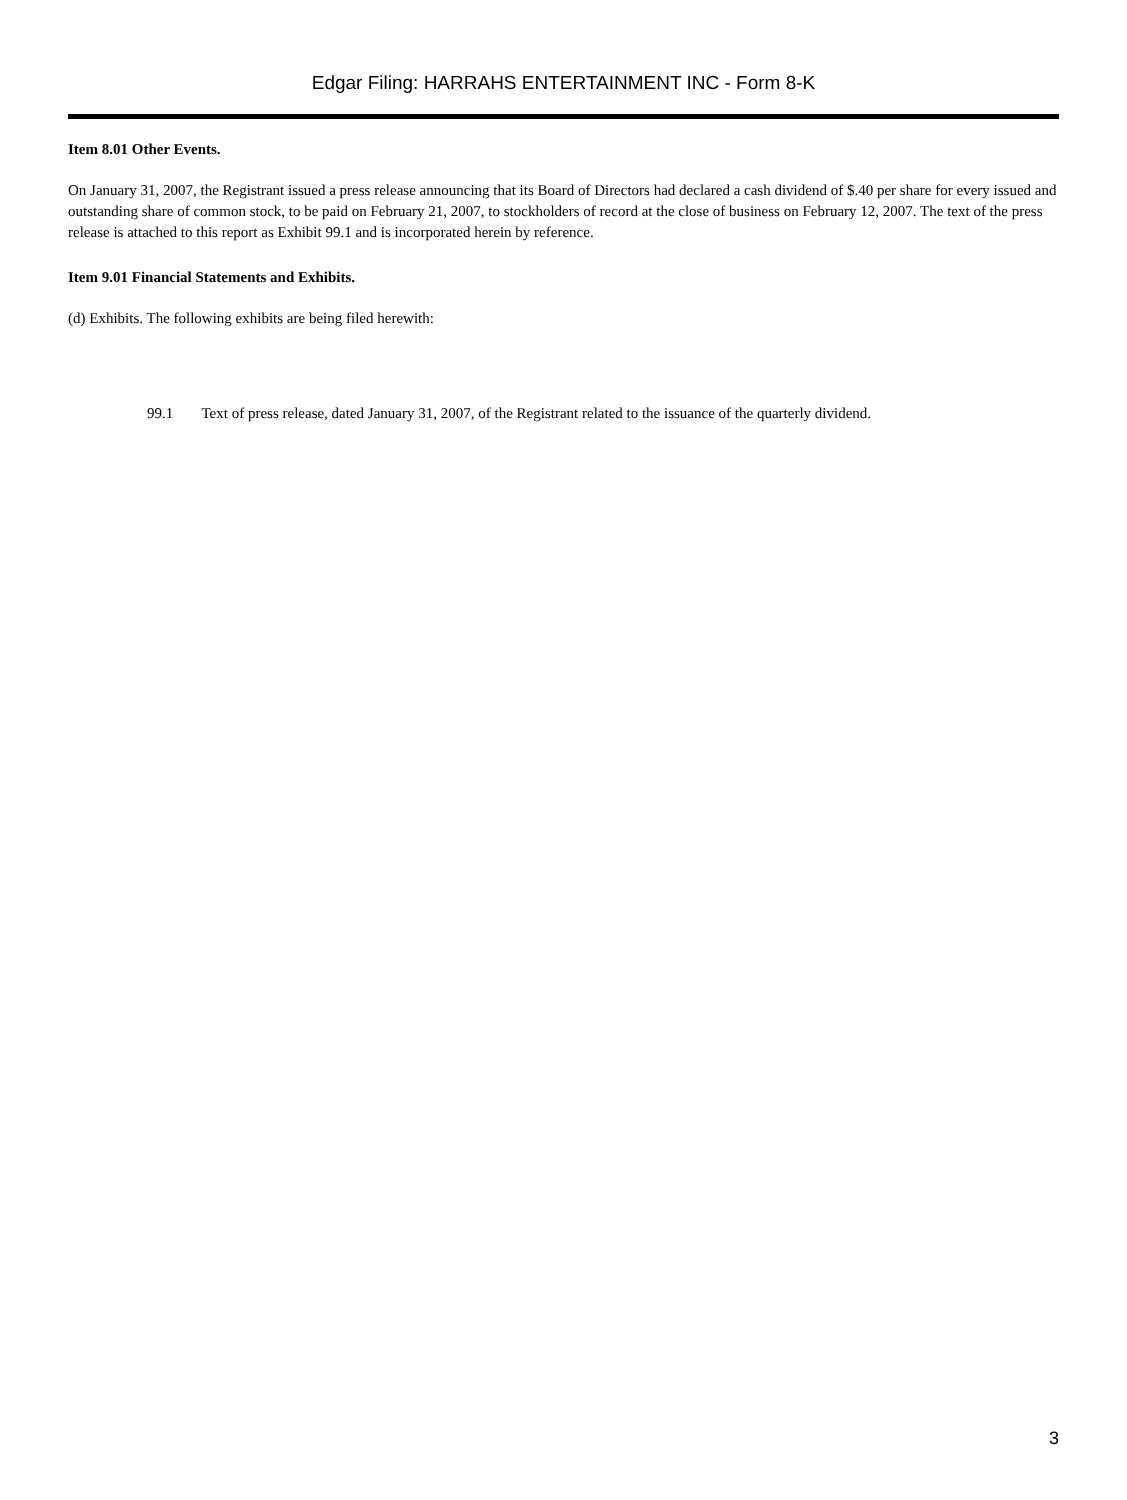Edgar Filing: HARRAHS ENTERTAINMENT INC - Form 8-K
Item 8.01 Other Events.
On January 31, 2007, the Registrant issued a press release announcing that its Board of Directors had declared a cash dividend of $.40 per share for every issued and outstanding share of common stock, to be paid on February 21, 2007, to stockholders of record at the close of business on February 12, 2007. The text of the press release is attached to this report as Exhibit 99.1 and is incorporated herein by reference.
Item 9.01 Financial Statements and Exhibits.
(d) Exhibits. The following exhibits are being filed herewith:
99.1 Text of press release, dated January 31, 2007, of the Registrant related to the issuance of the quarterly dividend.
3